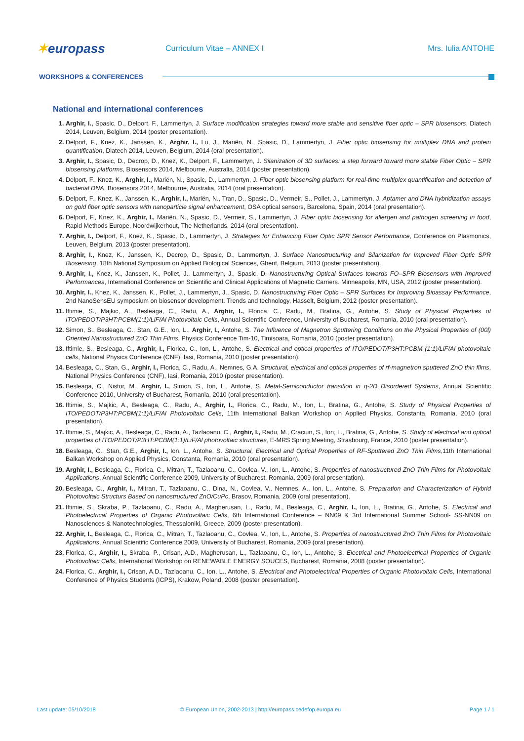✶europass
Curriculum Vitae – ANNEX I Mrs. Iulia ANTOHE
WORKSHOPS & CONFERENCES
National and international conferences
Arghir, I., Spasic, D., Delport, F., Lammertyn, J. Surface modification strategies toward more stable and sensitive fiber optic – SPR biosensors, Diatech 2014, Leuven, Belgium, 2014 (poster presentation).
Delport, F., Knez, K., Janssen, K., Arghir, I., Lu, J., Mariën, N., Spasic, D., Lammertyn, J. Fiber optic biosensing for multiplex DNA and protein quantification, Diatech 2014, Leuven, Belgium, 2014 (oral presentation).
Arghir, I., Spasic, D., Decrop, D., Knez, K., Delport, F., Lammertyn, J. Silanization of 3D surfaces: a step forward toward more stable Fiber Optic – SPR biosensing platforms, Biosensors 2014, Melbourne, Australia, 2014 (poster presentation).
Delport, F., Knez, K., Arghir, I., Mariën, N., Spasic, D., Lammertyn, J. Fiber optic biosensing platform for real-time multiplex quantification and detection of bacterial DNA, Biosensors 2014, Melbourne, Australia, 2014 (oral presentation).
Delport, F., Knez, K., Janssen, K., Arghir, I., Mariën, N., Tran, D., Spasic, D., Vermeir, S., Pollet, J., Lammertyn, J. Aptamer and DNA hybridization assays on gold fiber optic sensors with nanoparticle signal enhancement, OSA optical sensors, Barcelona, Spain, 2014 (oral presentation).
Delport, F., Knez, K., Arghir, I., Mariën, N., Spasic, D., Vermeir, S., Lammertyn, J. Fiber optic biosensing for allergen and pathogen screening in food, Rapid Methods Europe, Noordwijkerhout, The Netherlands, 2014 (oral presentation).
Arghir, I., Delport, F., Knez, K., Spasic, D., Lammertyn, J. Strategies for Enhancing Fiber Optic SPR Sensor Performance, Conference on Plasmonics, Leuven, Belgium, 2013 (poster presentation).
Arghir, I., Knez, K., Janssen, K., Decrop, D., Spasic, D., Lammertyn, J. Surface Nanostructuring and Silanization for Improved Fiber Optic SPR Biosensing, 18th National Symposium on Applied Biological Sciences, Ghent, Belgium, 2013 (poster presentation).
Arghir, I., Knez, K., Janssen, K., Pollet, J., Lammertyn, J., Spasic, D. Nanostructuring Optical Surfaces towards FO–SPR Biosensors with Improved Performances, International Conference on Scientific and Clinical Applications of Magnetic Carriers. Minneapolis, MN, USA, 2012 (poster presentation).
Arghir, I., Knez, K., Janssen, K., Pollet, J., Lammertyn, J., Spasic, D. Nanostructuring Fiber Optic – SPR Surfaces for Improving Bioassay Performance, 2nd NanoSensEU symposium on biosensor development. Trends and technology, Hasselt, Belgium, 2012 (poster presentation).
Iftimie, S., Majkic, A., Besleaga, C., Radu, A., Arghir, I., Florica, C., Radu, M., Bratina, G., Antohe, S. Study of Physical Properties of ITO/PEDOT/P3HT:PCBM(1:1)/LiF/Al Photovoltaic Cells, Annual Scientific Conference, University of Bucharest, Romania, 2010 (oral presentation).
Simon, S., Besleaga, C., Stan, G.E., Ion, L., Arghir, I., Antohe, S. The Influence of Magnetron Sputtering Conditions on the Physical Properties of (00l) Oriented Nanostructured ZnO Thin Films, Physics Conference Tim-10, Timisoara, Romania, 2010 (poster presentation).
Iftimie, S., Besleaga, C., Arghir, I., Florica, C., Ion, L., Antohe, S. Electrical and optical properties of ITO/PEDOT/P3HT:PCBM (1:1)/LiF/Al photovoltaic cells, National Physics Conference (CNF), Iasi, Romania, 2010 (poster presentation).
Besleaga, C., Stan, G., Arghir, I., Florica, C., Radu, A., Nemnes, G.A. Structural, electrical and optical properties of rf-magnetron sputtered ZnO thin films, National Physics Conference (CNF), Iasi, Romania, 2010 (poster presentation).
Besleaga, C., Nistor, M., Arghir, I., Simon, S., Ion, L., Antohe, S. Metal-Semiconductor transition in q-2D Disordered Systems, Annual Scientific Conference 2010, University of Bucharest, Romania, 2010 (oral presentation).
Iftimie, S., Majkic, A., Besleaga, C., Radu, A., Arghir, I., Florica, C., Radu, M., Ion, L., Bratina, G., Antohe, S. Study of Physical Properties of ITO/PEDOT/P3HT:PCBM(1:1)/LiF/Al Photovoltaic Cells, 11th International Balkan Workshop on Applied Physics, Constanta, Romania, 2010 (oral presentation).
Iftimie, S., Majkic, A., Besleaga, C., Radu, A., Tazlaoanu, C., Arghir, I., Radu, M., Craciun, S., Ion, L., Bratina, G., Antohe, S. Study of electrical and optical properties of ITO/PEDOT/P3HT:PCBM(1:1)/LiF/Al photovoltaic structures, E-MRS Spring Meeting, Strasbourg, France, 2010 (poster presentation).
Besleaga, C., Stan, G.E., Arghir, I., Ion, L., Antohe, S. Structural, Electrical and Optical Properties of RF-Sputtered ZnO Thin Films,11th International Balkan Workshop on Applied Physics, Constanta, Romania, 2010 (oral presentation).
Arghir, I., Besleaga, C., Florica, C., Mitran, T., Tazlaoanu, C., Covlea, V., Ion, L., Antohe, S. Properties of nanostructured ZnO Thin Films for Photovoltaic Applications, Annual Scientific Conference 2009, University of Bucharest, Romania, 2009 (oral presentation).
Besleaga, C., Arghir, I., Mitran, T., Tazlaoanu, C., Dina, N., Covlea, V., Nemnes, A., Ion, L., Antohe, S. Preparation and Characterization of Hybrid Photovoltaic Structurs Based on nanostructured ZnO/CuPc, Brasov, Romania, 2009 (oral presentation).
Iftimie, S., Skraba, P., Tazlaoanu, C., Radu, A., Magherusan, L., Radu, M., Besleaga, C., Arghir, I., Ion, L., Bratina, G., Antohe, S. Electrical and Photoelectrical Properties of Organic Photovoltaic Cells, 6th International Conference – NN09 & 3rd International Summer School- SS-NN09 on Nanosciences & Nanotechnologies, Thessaloniki, Greece, 2009 (poster presentation).
Arghir, I., Besleaga, C., Florica, C., Mitran, T., Tazlaoanu, C., Covlea, V., Ion, L., Antohe, S. Properties of nanostructured ZnO Thin Films for Photovoltaic Applications, Annual Scientific Conference 2009, University of Bucharest, Romania, 2009 (oral presentation).
Florica, C., Arghir, I., Skraba, P., Crisan, A.D., Magherusan, L., Tazlaoanu, C., Ion, L., Antohe, S. Electrical and Photoelectrical Properties of Organic Photovoltaic Cells, International Workshop on RENEWABLE ENERGY SOUCES, Bucharest, Romania, 2008 (poster presentation).
Florica, C., Arghir, I., Crisan, A.D., Tazlaoanu, C., Ion, L., Antohe, S. Electrical and Photoelectrical Properties of Organic Photovoltaic Cells, International Conference of Physics Students (ICPS), Krakow, Poland, 2008 (poster presentation).
Last update: 05/10/2018 © European Union, 2002-2013 | http://europass.cedefop.europa.eu
Page 1 / 1